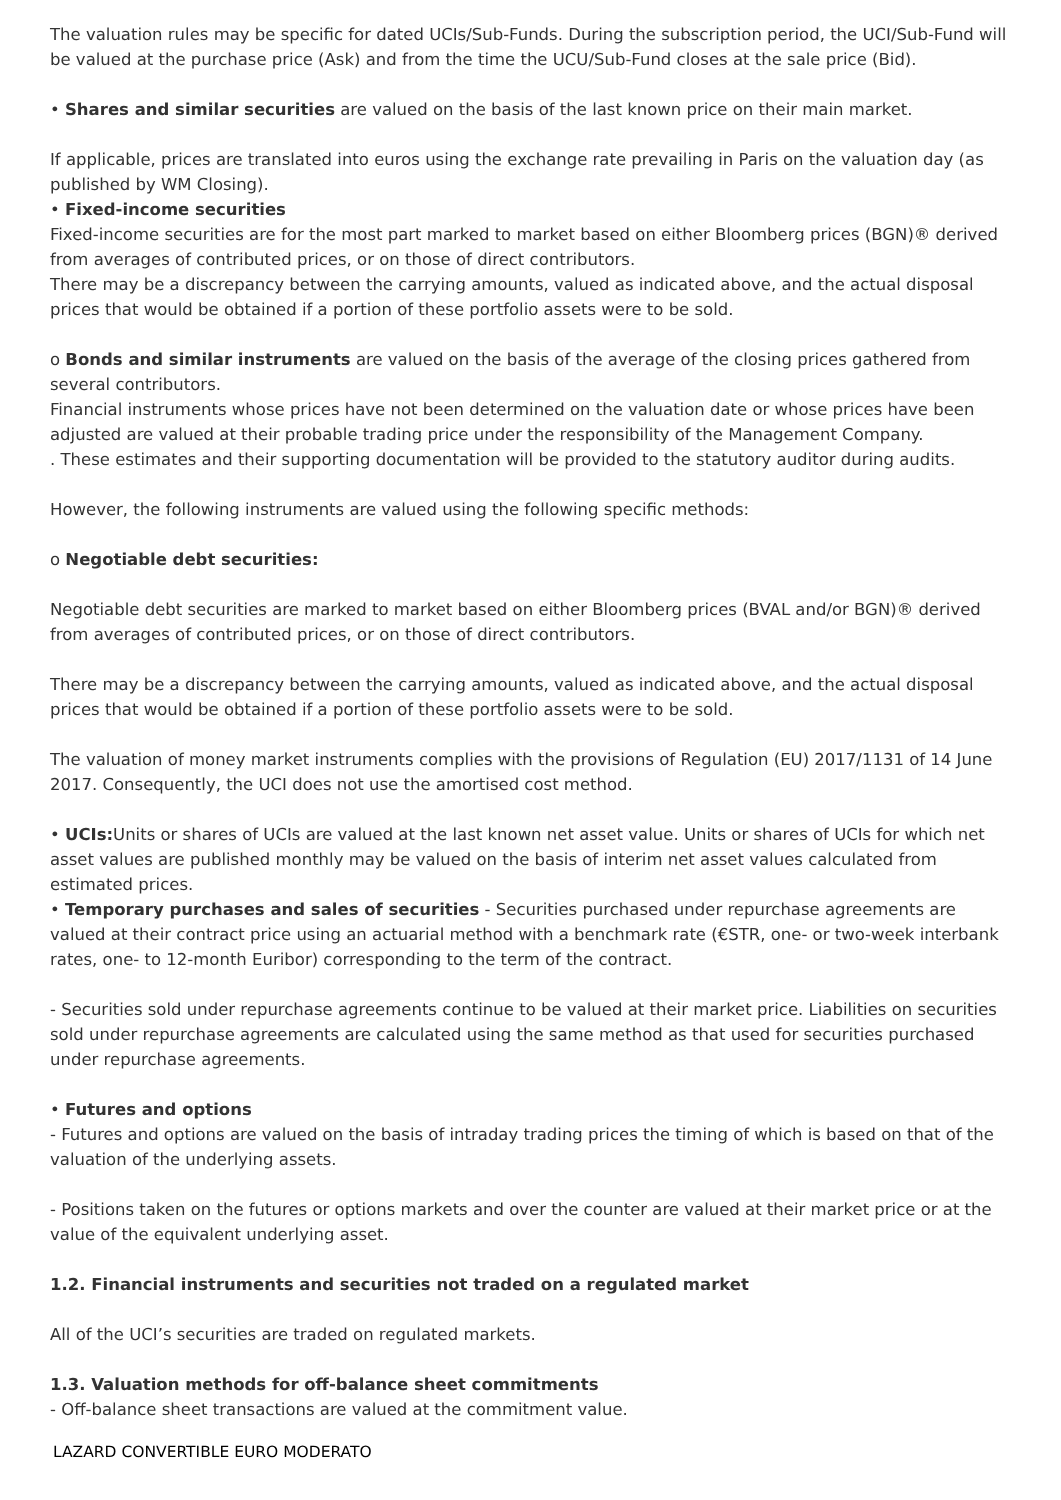The valuation rules may be specific for dated UCIs/Sub-Funds. During the subscription period, the UCI/Sub-Fund will be valued at the purchase price (Ask) and from the time the UCU/Sub-Fund closes at the sale price (Bid).
• Shares and similar securities are valued on the basis of the last known price on their main market.
If applicable, prices are translated into euros using the exchange rate prevailing in Paris on the valuation day (as published by WM Closing).
• Fixed-income securities
Fixed-income securities are for the most part marked to market based on either Bloomberg prices (BGN)® derived from averages of contributed prices, or on those of direct contributors.
There may be a discrepancy between the carrying amounts, valued as indicated above, and the actual disposal prices that would be obtained if a portion of these portfolio assets were to be sold.
o Bonds and similar instruments are valued on the basis of the average of the closing prices gathered from several contributors.
Financial instruments whose prices have not been determined on the valuation date or whose prices have been adjusted are valued at their probable trading price under the responsibility of the Management Company.
. These estimates and their supporting documentation will be provided to the statutory auditor during audits.
However, the following instruments are valued using the following specific methods:
o Negotiable debt securities:
Negotiable debt securities are marked to market based on either Bloomberg prices (BVAL and/or BGN)® derived from averages of contributed prices, or on those of direct contributors.
There may be a discrepancy between the carrying amounts, valued as indicated above, and the actual disposal prices that would be obtained if a portion of these portfolio assets were to be sold.
The valuation of money market instruments complies with the provisions of Regulation (EU) 2017/1131 of 14 June 2017. Consequently, the UCI does not use the amortised cost method.
• UCIs: Units or shares of UCIs are valued at the last known net asset value. Units or shares of UCIs for which net asset values are published monthly may be valued on the basis of interim net asset values calculated from estimated prices.
• Temporary purchases and sales of securities - Securities purchased under repurchase agreements are valued at their contract price using an actuarial method with a benchmark rate (€STR, one- or two-week interbank rates, one- to 12-month Euribor) corresponding to the term of the contract.
- Securities sold under repurchase agreements continue to be valued at their market price. Liabilities on securities sold under repurchase agreements are calculated using the same method as that used for securities purchased under repurchase agreements.
• Futures and options
- Futures and options are valued on the basis of intraday trading prices the timing of which is based on that of the valuation of the underlying assets.
- Positions taken on the futures or options markets and over the counter are valued at their market price or at the value of the equivalent underlying asset.
1.2. Financial instruments and securities not traded on a regulated market
All of the UCI’s securities are traded on regulated markets.
1.3. Valuation methods for off-balance sheet commitments
- Off-balance sheet transactions are valued at the commitment value.
LAZARD CONVERTIBLE EURO MODERATO